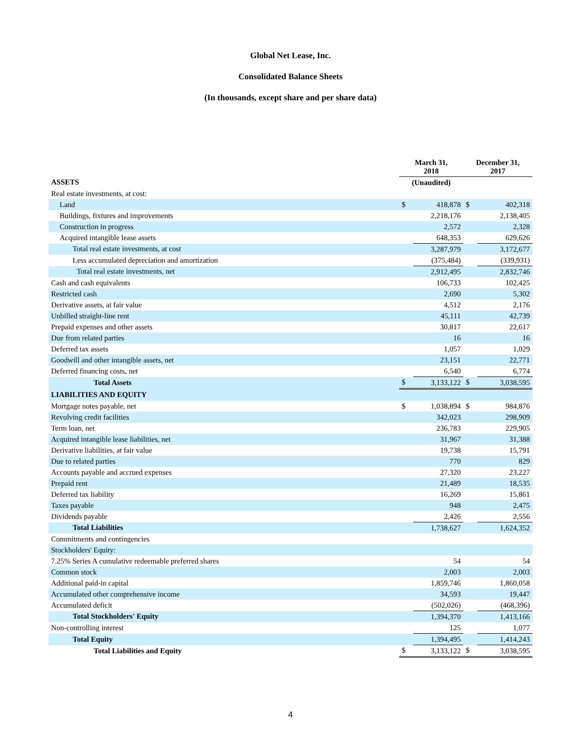Global Net Lease, Inc.
Consolidated Balance Sheets
(In thousands, except share and per share data)
| | March 31, 2018 | | December 31, 2017 | |
| --- | --- | --- | --- | --- |
| ASSETS | (Unaudited) | | | |
| Real estate investments, at cost: | | | | |
| Land | $ | 418,878 | $ | 402,318 |
| Buildings, fixtures and improvements | | 2,218,176 | | 2,138,405 |
| Construction in progress | | 2,572 | | 2,328 |
| Acquired intangible lease assets | | 648,353 | | 629,626 |
| Total real estate investments, at cost | | 3,287,979 | | 3,172,677 |
| Less accumulated depreciation and amortization | | (375,484) | | (339,931) |
| Total real estate investments, net | | 2,912,495 | | 2,832,746 |
| Cash and cash equivalents | | 106,733 | | 102,425 |
| Restricted cash | | 2,690 | | 5,302 |
| Derivative assets, at fair value | | 4,512 | | 2,176 |
| Unbilled straight-line rent | | 45,111 | | 42,739 |
| Prepaid expenses and other assets | | 30,817 | | 22,617 |
| Due from related parties | | 16 | | 16 |
| Deferred tax assets | | 1,057 | | 1,029 |
| Goodwill and other intangible assets, net | | 23,151 | | 22,771 |
| Deferred financing costs, net | | 6,540 | | 6,774 |
| Total Assets | $ | 3,133,122 | $ | 3,038,595 |
| LIABILITIES AND EQUITY | | | | |
| Mortgage notes payable, net | $ | 1,038,894 | $ | 984,876 |
| Revolving credit facilities | | 342,023 | | 298,909 |
| Term loan, net | | 236,783 | | 229,905 |
| Acquired intangible lease liabilities, net | | 31,967 | | 31,388 |
| Derivative liabilities, at fair value | | 19,738 | | 15,791 |
| Due to related parties | | 770 | | 829 |
| Accounts payable and accrued expenses | | 27,320 | | 23,227 |
| Prepaid rent | | 21,489 | | 18,535 |
| Deferred tax liability | | 16,269 | | 15,861 |
| Taxes payable | | 948 | | 2,475 |
| Dividends payable | | 2,426 | | 2,556 |
| Total Liabilities | | 1,738,627 | | 1,624,352 |
| Commitments and contingencies | | | | |
| Stockholders' Equity: | | | | |
| 7.25% Series A cumulative redeemable preferred shares | | 54 | | 54 |
| Common stock | | 2,003 | | 2,003 |
| Additional paid-in capital | | 1,859,746 | | 1,860,058 |
| Accumulated other comprehensive income | | 34,593 | | 19,447 |
| Accumulated deficit | | (502,026) | | (468,396) |
| Total Stockholders' Equity | | 1,394,370 | | 1,413,166 |
| Non-controlling interest | | 125 | | 1,077 |
| Total Equity | | 1,394,495 | | 1,414,243 |
| Total Liabilities and Equity | $ | 3,133,122 | $ | 3,038,595 |
4